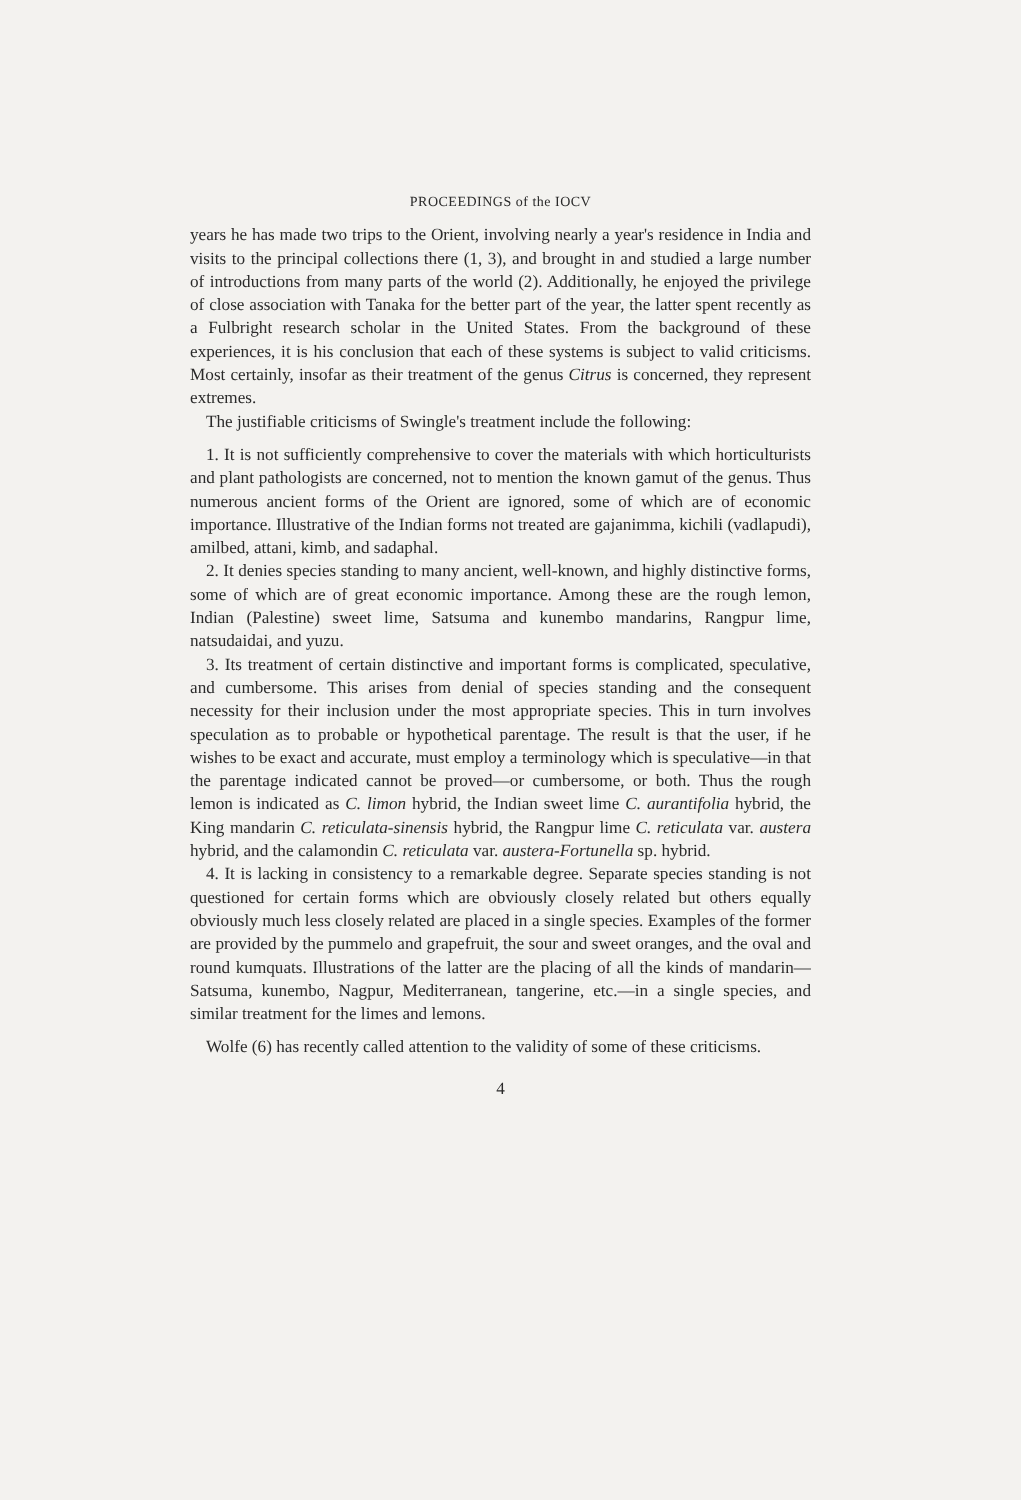PROCEEDINGS of the IOCV
years he has made two trips to the Orient, involving nearly a year's residence in India and visits to the principal collections there (1, 3), and brought in and studied a large number of introductions from many parts of the world (2). Additionally, he enjoyed the privilege of close association with Tanaka for the better part of the year, the latter spent recently as a Fulbright research scholar in the United States. From the background of these experiences, it is his conclusion that each of these systems is subject to valid criticisms. Most certainly, insofar as their treatment of the genus Citrus is concerned, they represent extremes.
The justifiable criticisms of Swingle's treatment include the following:
1. It is not sufficiently comprehensive to cover the materials with which horticulturists and plant pathologists are concerned, not to mention the known gamut of the genus. Thus numerous ancient forms of the Orient are ignored, some of which are of economic importance. Illustrative of the Indian forms not treated are gajanimma, kichili (vadlapudi), amilbed, attani, kimb, and sadaphal.
2. It denies species standing to many ancient, well-known, and highly distinctive forms, some of which are of great economic importance. Among these are the rough lemon, Indian (Palestine) sweet lime, Satsuma and kunembo mandarins, Rangpur lime, natsudaidai, and yuzu.
3. Its treatment of certain distinctive and important forms is complicated, speculative, and cumbersome. This arises from denial of species standing and the consequent necessity for their inclusion under the most appropriate species. This in turn involves speculation as to probable or hypothetical parentage. The result is that the user, if he wishes to be exact and accurate, must employ a terminology which is speculative—in that the parentage indicated cannot be proved—or cumbersome, or both. Thus the rough lemon is indicated as C. limon hybrid, the Indian sweet lime C. aurantifolia hybrid, the King mandarin C. reticulata-sinensis hybrid, the Rangpur lime C. reticulata var. austera hybrid, and the calamondin C. reticulata var. austera-Fortunella sp. hybrid.
4. It is lacking in consistency to a remarkable degree. Separate species standing is not questioned for certain forms which are obviously closely related but others equally obviously much less closely related are placed in a single species. Examples of the former are provided by the pummelo and grapefruit, the sour and sweet oranges, and the oval and round kumquats. Illustrations of the latter are the placing of all the kinds of mandarin—Satsuma, kunembo, Nagpur, Mediterranean, tangerine, etc.—in a single species, and similar treatment for the limes and lemons.
Wolfe (6) has recently called attention to the validity of some of these criticisms.
4